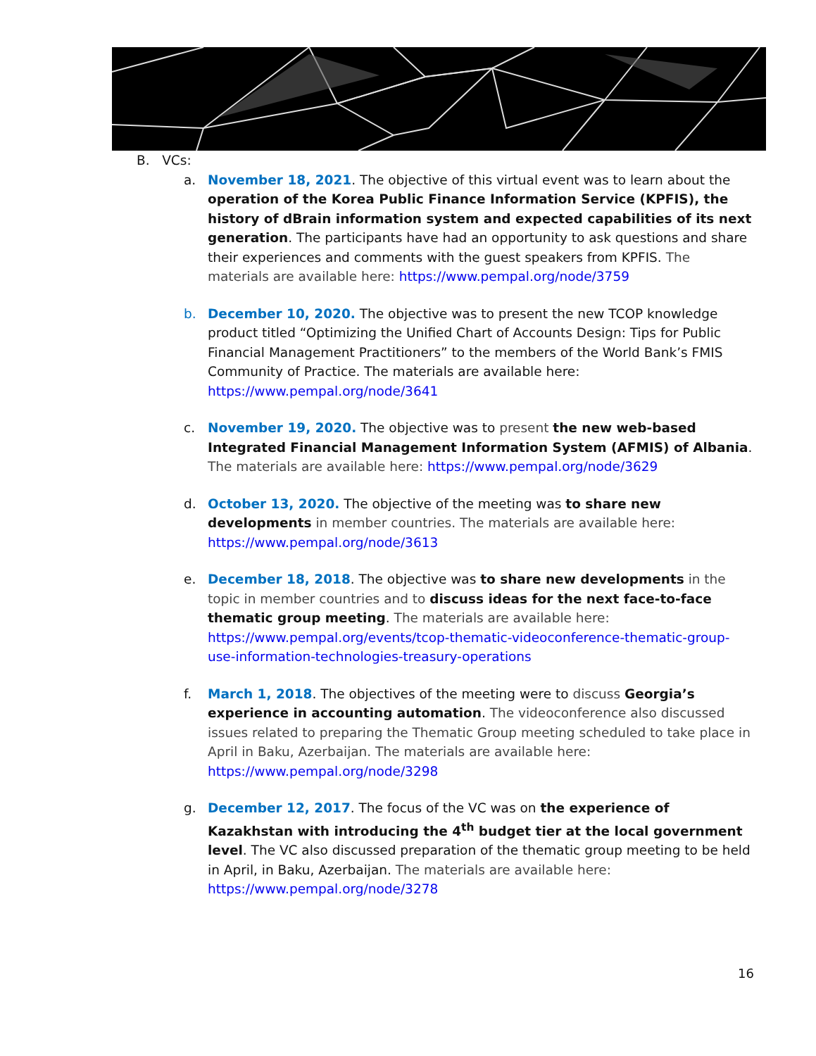B. VCs:
a. November 18, 2021. The objective of this virtual event was to learn about the operation of the Korea Public Finance Information Service (KPFIS), the history of dBrain information system and expected capabilities of its next generation. The participants have had an opportunity to ask questions and share their experiences and comments with the guest speakers from KPFIS. The materials are available here: https://www.pempal.org/node/3759
b. December 10, 2020. The objective was to present the new TCOP knowledge product titled “Optimizing the Unified Chart of Accounts Design: Tips for Public Financial Management Practitioners” to the members of the World Bank’s FMIS Community of Practice. The materials are available here: https://www.pempal.org/node/3641
c. November 19, 2020. The objective was to present the new web-based Integrated Financial Management Information System (AFMIS) of Albania. The materials are available here: https://www.pempal.org/node/3629
d. October 13, 2020. The objective of the meeting was to share new developments in member countries. The materials are available here: https://www.pempal.org/node/3613
e. December 18, 2018. The objective was to share new developments in the topic in member countries and to discuss ideas for the next face-to-face thematic group meeting. The materials are available here: https://www.pempal.org/events/tcop-thematic-videoconference-thematic-group-use-information-technologies-treasury-operations
f. March 1, 2018. The objectives of the meeting were to discuss Georgia’s experience in accounting automation. The videoconference also discussed issues related to preparing the Thematic Group meeting scheduled to take place in April in Baku, Azerbaijan. The materials are available here: https://www.pempal.org/node/3298
g. December 12, 2017. The focus of the VC was on the experience of Kazakhstan with introducing the 4<sup>th</sup> budget tier at the local government level. The VC also discussed preparation of the thematic group meeting to be held in April, in Baku, Azerbaijan. The materials are available here: https://www.pempal.org/node/3278
16